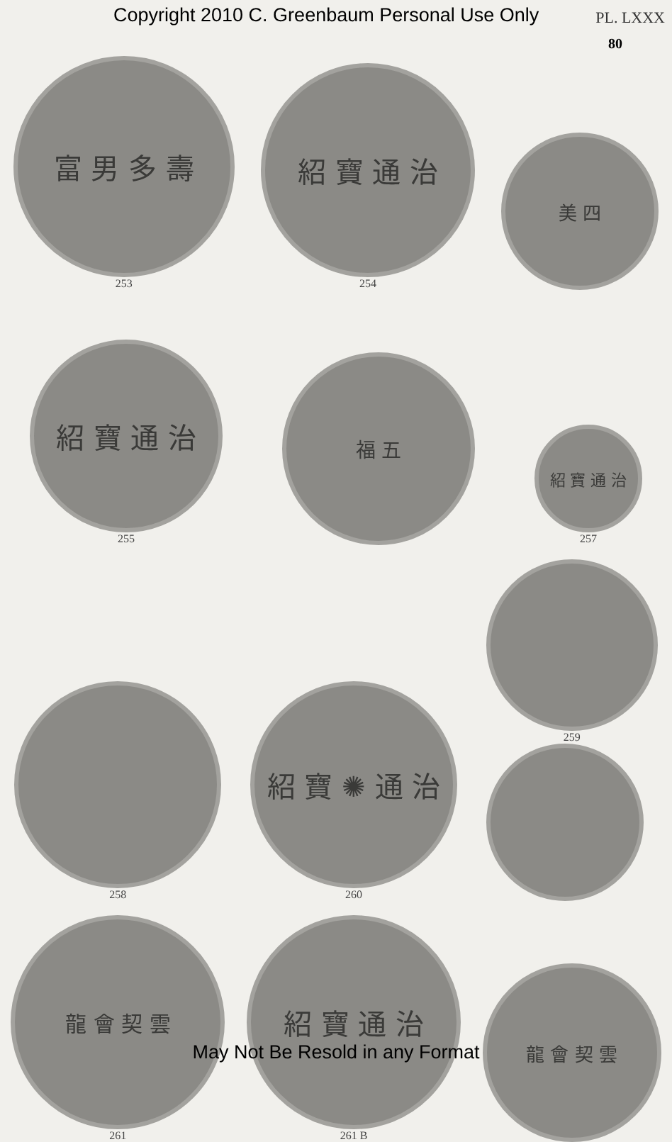Copyright 2010 C. Greenbaum Personal Use Only PL. LXXX
80
富 男 多 壽
253
紹 寶 通 治
254
美 四
紹 寶 通 治
255
福 五
紹 寶 通 治
257
258
紹 寶 ✺ 通 治
260
259
龍 會 契 雲
261
紹 寶 通 治
261 B
龍 會 契 雲
May Not Be Resold in any Format